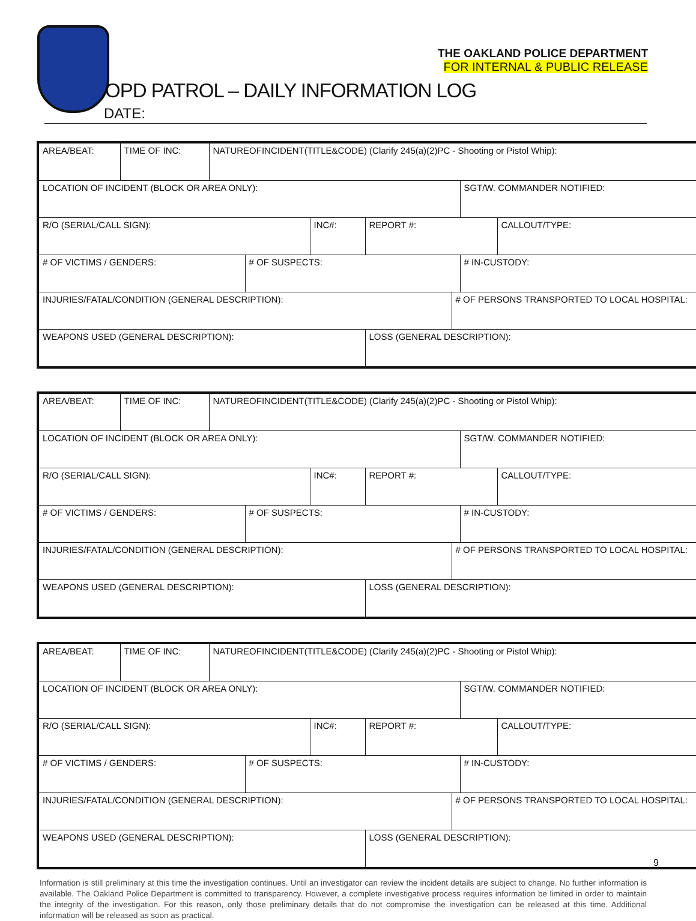THE OAKLAND POLICE DEPARTMENT
FOR INTERNAL & PUBLIC RELEASE
OPD PATROL – DAILY INFORMATION LOG
DATE:
| AREA/BEAT: | TIME OF INC: | NATUREOFINCIDENT(TITLE&CODE) (Clarify 245(a)(2)PC - Shooting or Pistol Whip): | | | | | | |
| LOCATION OF INCIDENT (BLOCK OR AREA ONLY): | | | | | | | SGT/W. COMMANDER NOTIFIED: | |
| R/O (SERIAL/CALL SIGN): | | | | INC#: | REPORT #: | | | CALLOUT/TYPE: |
| # OF VICTIMS / GENDERS: | | | # OF SUSPECTS: | | | | # IN-CUSTODY: | |
| INJURIES/FATAL/CONDITION (GENERAL DESCRIPTION): | | | | | | # OF PERSONS TRANSPORTED TO LOCAL HOSPITAL: | | |
| WEAPONS USED (GENERAL DESCRIPTION): | | | | | LOSS (GENERAL DESCRIPTION): | | | |
| AREA/BEAT: | TIME OF INC: | NATUREOFINCIDENT(TITLE&CODE) (Clarify 245(a)(2)PC - Shooting or Pistol Whip): | | | | | | |
| LOCATION OF INCIDENT (BLOCK OR AREA ONLY): | | | | | | | SGT/W. COMMANDER NOTIFIED: | |
| R/O (SERIAL/CALL SIGN): | | | | INC#: | REPORT #: | | | CALLOUT/TYPE: |
| # OF VICTIMS / GENDERS: | | | # OF SUSPECTS: | | | | # IN-CUSTODY: | |
| INJURIES/FATAL/CONDITION (GENERAL DESCRIPTION): | | | | | | # OF PERSONS TRANSPORTED TO LOCAL HOSPITAL: | | |
| WEAPONS USED (GENERAL DESCRIPTION): | | | | | LOSS (GENERAL DESCRIPTION): | | | |
| AREA/BEAT: | TIME OF INC: | NATUREOFINCIDENT(TITLE&CODE) (Clarify 245(a)(2)PC - Shooting or Pistol Whip): | | | | | | |
| LOCATION OF INCIDENT (BLOCK OR AREA ONLY): | | | | | | | SGT/W. COMMANDER NOTIFIED: | |
| R/O (SERIAL/CALL SIGN): | | | | INC#: | REPORT #: | | | CALLOUT/TYPE: |
| # OF VICTIMS / GENDERS: | | | # OF SUSPECTS: | | | | # IN-CUSTODY: | |
| INJURIES/FATAL/CONDITION (GENERAL DESCRIPTION): | | | | | | # OF PERSONS TRANSPORTED TO LOCAL HOSPITAL: | | |
| WEAPONS USED (GENERAL DESCRIPTION): | | | | | LOSS (GENERAL DESCRIPTION): | | | |
Information is still preliminary at this time the investigation continues. Until an investigator can review the incident details are subject to change. No further information is available. The Oakland Police Department is committed to transparency. However, a complete investigative process requires information be limited in order to maintain the integrity of the investigation. For this reason, only those preliminary details that do not compromise the investigation can be released at this time. Additional information will be released as soon as practical.
9